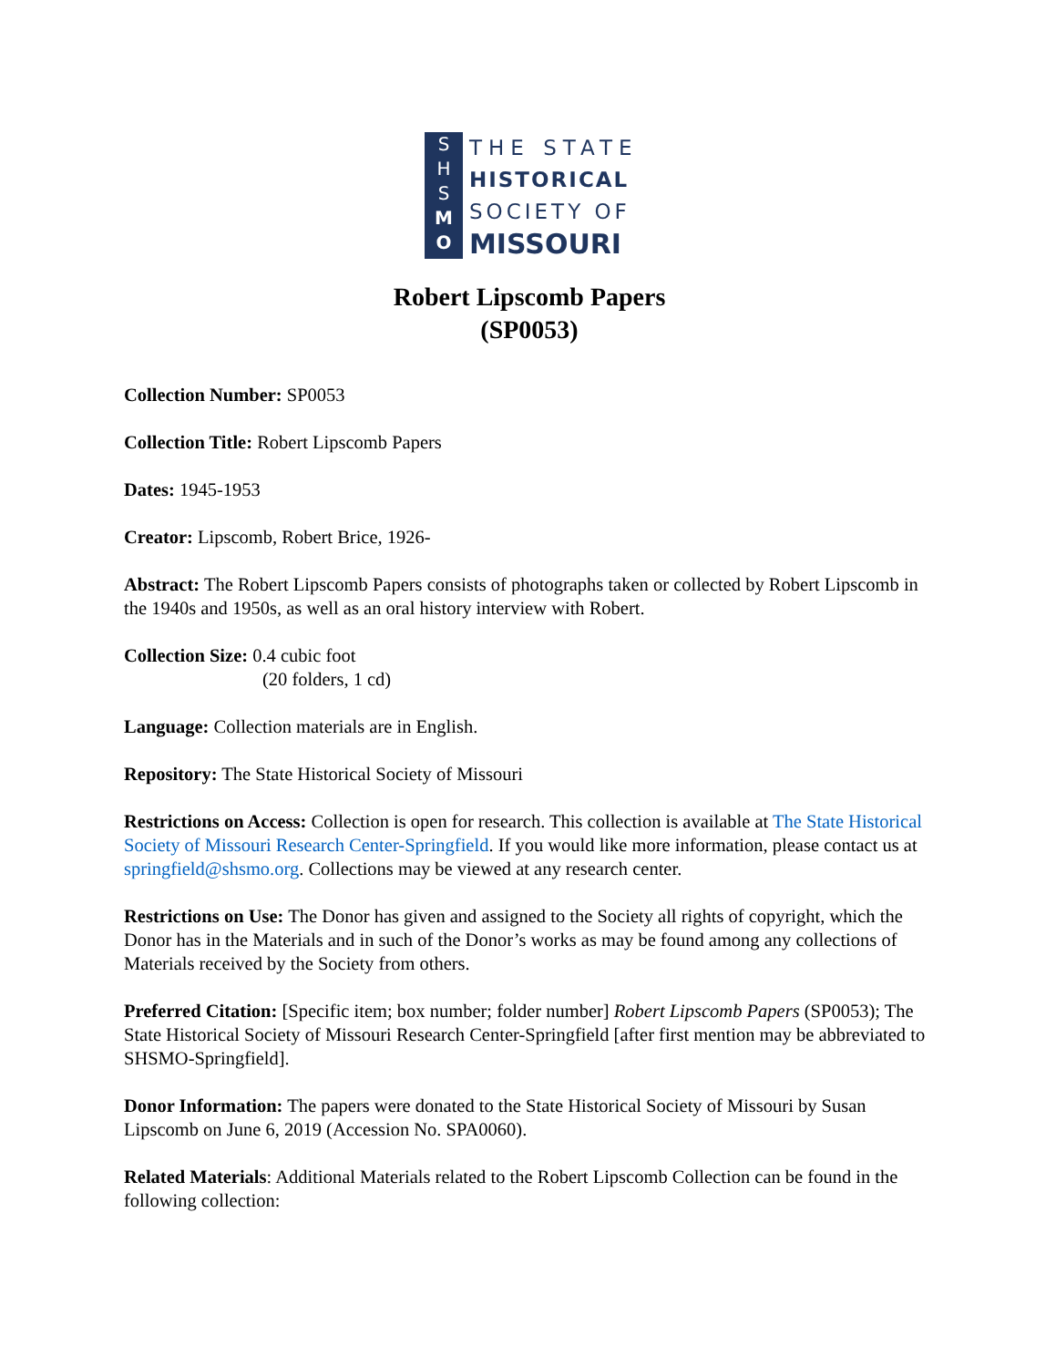S
H
S
M
O
THE STATE
HISTORICAL
SOCIETY OF
MISSOURI
Robert Lipscomb Papers
(SP0053)
Collection Number: SP0053
Collection Title: Robert Lipscomb Papers
Dates: 1945-1953
Creator: Lipscomb, Robert Brice, 1926-
Abstract: The Robert Lipscomb Papers consists of photographs taken or collected by Robert Lipscomb in the 1940s and 1950s, as well as an oral history interview with Robert.
Collection Size: 0.4 cubic foot
(20 folders, 1 cd)
Language: Collection materials are in English.
Repository: The State Historical Society of Missouri
Restrictions on Access: Collection is open for research. This collection is available at The State Historical Society of Missouri Research Center-Springfield. If you would like more information, please contact us at springfield@shsmo.org. Collections may be viewed at any research center.
Restrictions on Use: The Donor has given and assigned to the Society all rights of copyright, which the Donor has in the Materials and in such of the Donor’s works as may be found among any collections of Materials received by the Society from others.
Preferred Citation: [Specific item; box number; folder number] Robert Lipscomb Papers (SP0053); The State Historical Society of Missouri Research Center-Springfield [after first mention may be abbreviated to SHSMO-Springfield].
Donor Information: The papers were donated to the State Historical Society of Missouri by Susan Lipscomb on June 6, 2019 (Accession No. SPA0060).
Related Materials: Additional Materials related to the Robert Lipscomb Collection can be found in the following collection: